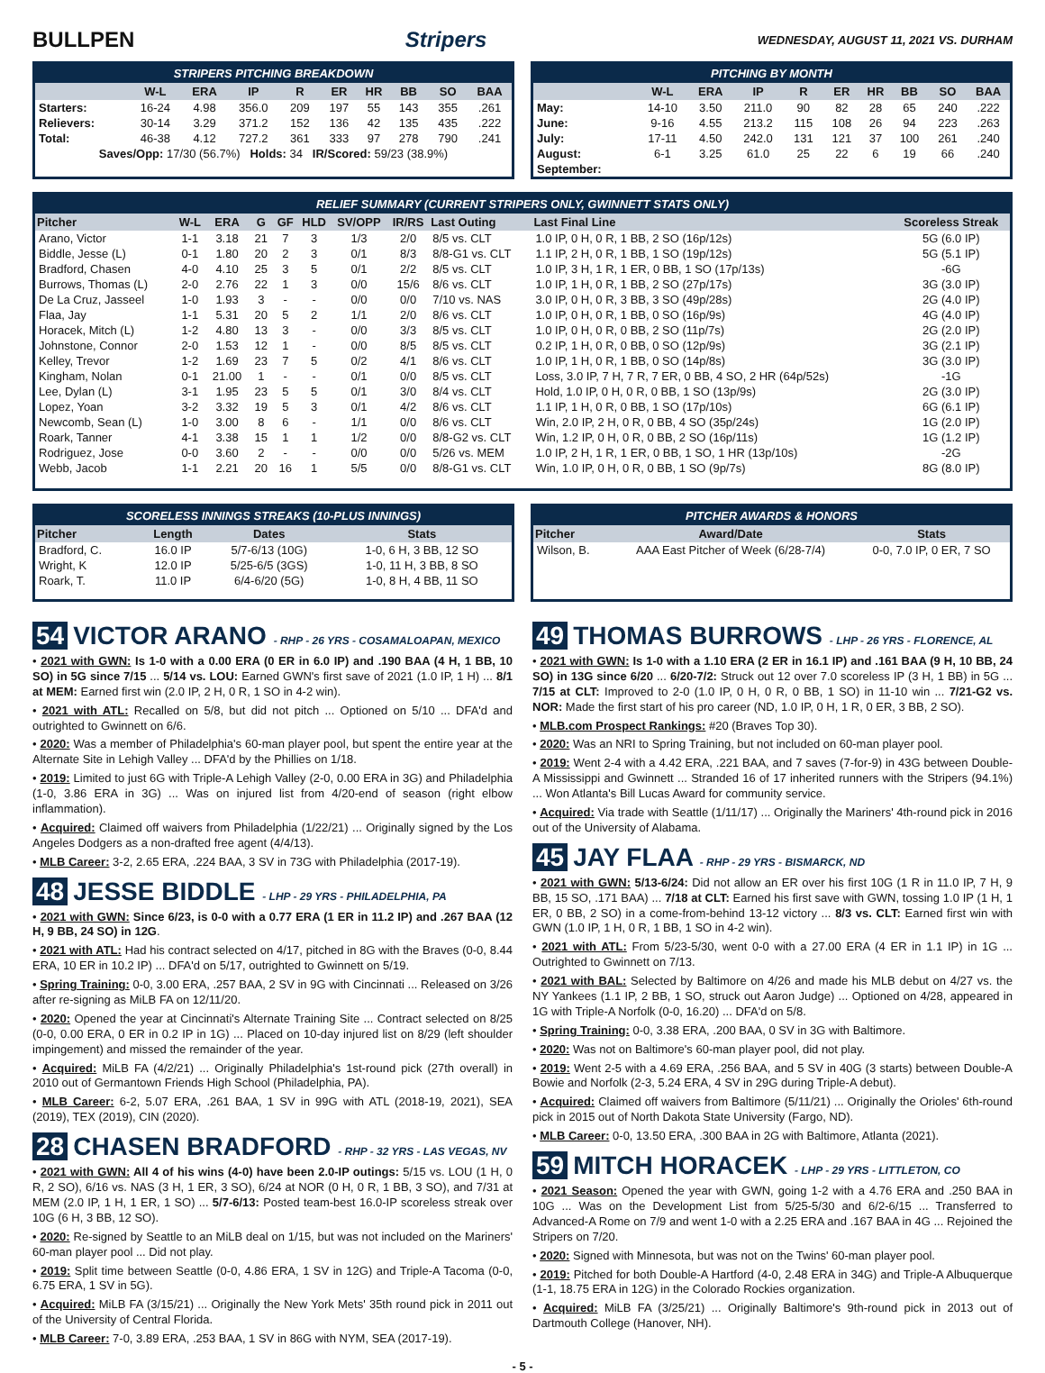BULLPEN Stripers
WEDNESDAY, AUGUST 11, 2021 VS. DURHAM
STRIPERS PITCHING BREAKDOWN
| | W-L | ERA | IP | R | ER | HR | BB | SO | BAA |
| --- | --- | --- | --- | --- | --- | --- | --- | --- | --- |
| Starters: | 16-24 | 4.98 | 356.0 | 209 | 197 | 55 | 143 | 355 | .261 |
| Relievers: | 30-14 | 3.29 | 371.2 | 152 | 136 | 42 | 135 | 435 | .222 |
| Total: | 46-38 | 4.12 | 727.2 | 361 | 333 | 97 | 278 | 790 | .241 |
| Saves/Opp: 17/30 (56.7%) Holds: 34 IR/Scored: 59/23 (38.9%) | | | | | | | | | |
PITCHING BY MONTH
| | W-L | ERA | IP | R | ER | HR | BB | SO | BAA |
| --- | --- | --- | --- | --- | --- | --- | --- | --- | --- |
| May: | 14-10 | 3.50 | 211.0 | 90 | 82 | 28 | 65 | 240 | .222 |
| June: | 9-16 | 4.55 | 213.2 | 115 | 108 | 26 | 94 | 223 | .263 |
| July: | 17-11 | 4.50 | 242.0 | 131 | 121 | 37 | 100 | 261 | .240 |
| August: | 6-1 | 3.25 | 61.0 | 25 | 22 | 6 | 19 | 66 | .240 |
| September: | | | | | | | | | |
RELIEF SUMMARY (CURRENT STRIPERS ONLY, GWINNETT STATS ONLY)
| Pitcher | W-L | ERA | G | GF | HLD | SV/OPP | IR/RS | Last Outing | Last Final Line | Scoreless Streak |
| --- | --- | --- | --- | --- | --- | --- | --- | --- | --- | --- |
| Arano, Victor | 1-1 | 3.18 | 21 | 7 | 3 | 1/3 | 2/0 | 8/5 vs. CLT | 1.0 IP, 0 H, 0 R, 1 BB, 2 SO (16p/12s) | 5G (6.0 IP) |
| Biddle, Jesse (L) | 0-1 | 1.80 | 20 | 2 | 3 | 0/1 | 8/3 | 8/8-G1 vs. CLT | 1.1 IP, 2 H, 0 R, 1 BB, 1 SO (19p/12s) | 5G (5.1 IP) |
| Bradford, Chasen | 4-0 | 4.10 | 25 | 3 | 5 | 0/1 | 2/2 | 8/5 vs. CLT | 1.0 IP, 3 H, 1 R, 1 ER, 0 BB, 1 SO (17p/13s) | -6G |
| Burrows, Thomas (L) | 2-0 | 2.76 | 22 | 1 | 3 | 0/0 | 15/6 | 8/6 vs. CLT | 1.0 IP, 1 H, 0 R, 1 BB, 2 SO (27p/17s) | 3G (3.0 IP) |
| De La Cruz, Jasseel | 1-0 | 1.93 | 3 | - | - | 0/0 | 0/0 | 7/10 vs. NAS | 3.0 IP, 0 H, 0 R, 3 BB, 3 SO (49p/28s) | 2G (4.0 IP) |
| Flaa, Jay | 1-1 | 5.31 | 20 | 5 | 2 | 1/1 | 2/0 | 8/6 vs. CLT | 1.0 IP, 0 H, 0 R, 1 BB, 0 SO (16p/9s) | 4G (4.0 IP) |
| Horacek, Mitch (L) | 1-2 | 4.80 | 13 | 3 | - | 0/0 | 3/3 | 8/5 vs. CLT | 1.0 IP, 0 H, 0 R, 0 BB, 2 SO (11p/7s) | 2G (2.0 IP) |
| Johnstone, Connor | 2-0 | 1.53 | 12 | 1 | - | 0/0 | 8/5 | 8/5 vs. CLT | 0.2 IP, 1 H, 0 R, 0 BB, 0 SO (12p/9s) | 3G (2.1 IP) |
| Kelley, Trevor | 1-2 | 1.69 | 23 | 7 | 5 | 0/2 | 4/1 | 8/6 vs. CLT | 1.0 IP, 1 H, 0 R, 1 BB, 0 SO (14p/8s) | 3G (3.0 IP) |
| Kingham, Nolan | 0-1 | 21.00 | 1 | - | - | 0/1 | 0/0 | 8/5 vs. CLT | Loss, 3.0 IP, 7 H, 7 R, 7 ER, 0 BB, 4 SO, 2 HR (64p/52s) | -1G |
| Lee, Dylan (L) | 3-1 | 1.95 | 23 | 5 | 5 | 0/1 | 3/0 | 8/4 vs. CLT | Hold, 1.0 IP, 0 H, 0 R, 0 BB, 1 SO (13p/9s) | 2G (3.0 IP) |
| Lopez, Yoan | 3-2 | 3.32 | 19 | 5 | 3 | 0/1 | 4/2 | 8/6 vs. CLT | 1.1 IP, 1 H, 0 R, 0 BB, 1 SO (17p/10s) | 6G (6.1 IP) |
| Newcomb, Sean (L) | 1-0 | 3.00 | 8 | 6 | - | 1/1 | 0/0 | 8/6 vs. CLT | Win, 2.0 IP, 2 H, 0 R, 0 BB, 4 SO (35p/24s) | 1G (2.0 IP) |
| Roark, Tanner | 4-1 | 3.38 | 15 | 1 | 1 | 1/2 | 0/0 | 8/8-G2 vs. CLT | Win, 1.2 IP, 0 H, 0 R, 0 BB, 2 SO (16p/11s) | 1G (1.2 IP) |
| Rodriguez, Jose | 0-0 | 3.60 | 2 | - | - | 0/0 | 0/0 | 5/26 vs. MEM | 1.0 IP, 2 H, 1 R, 1 ER, 0 BB, 1 SO, 1 HR (13p/10s) | -2G |
| Webb, Jacob | 1-1 | 2.21 | 20 | 16 | 1 | 5/5 | 0/0 | 8/8-G1 vs. CLT | Win, 1.0 IP, 0 H, 0 R, 0 BB, 1 SO (9p/7s) | 8G (8.0 IP) |
SCORELESS INNINGS STREAKS (10-PLUS INNINGS)
| Pitcher | Length | Dates | Stats |
| --- | --- | --- | --- |
| Bradford, C. | 16.0 IP | 5/7-6/13 (10G) | 1-0, 6 H, 3 BB, 12 SO |
| Wright, K | 12.0 IP | 5/25-6/5 (3GS) | 1-0, 11 H, 3 BB, 8 SO |
| Roark, T. | 11.0 IP | 6/4-6/20 (5G) | 1-0, 8 H, 4 BB, 11 SO |
PITCHER AWARDS & HONORS
| Pitcher | Award/Date | Stats |
| --- | --- | --- |
| Wilson, B. | AAA East Pitcher of Week (6/28-7/4) | 0-0, 7.0 IP, 0 ER, 7 SO |
54 VICTOR ARANO - RHP - 26 YRS - COSAMALOAPAN, MEXICO
• 2021 with GWN: Is 1-0 with a 0.00 ERA (0 ER in 6.0 IP) and .190 BAA (4 H, 1 BB, 10 SO) in 5G since 7/15 ... 5/14 vs. LOU: Earned GWN's first save of 2021 (1.0 IP, 1 H) ... 8/1 at MEM: Earned first win (2.0 IP, 2 H, 0 R, 1 SO in 4-2 win).
• 2021 with ATL: Recalled on 5/8, but did not pitch ... Optioned on 5/10 ... DFA'd and outrighted to Gwinnett on 6/6.
• 2020: Was a member of Philadelphia's 60-man player pool, but spent the entire year at the Alternate Site in Lehigh Valley ... DFA'd by the Phillies on 1/18.
• 2019: Limited to just 6G with Triple-A Lehigh Valley (2-0, 0.00 ERA in 3G) and Philadelphia (1-0, 3.86 ERA in 3G) ... Was on injured list from 4/20-end of season (right elbow inflammation).
• Acquired: Claimed off waivers from Philadelphia (1/22/21) ... Originally signed by the Los Angeles Dodgers as a non-drafted free agent (4/4/13).
• MLB Career: 3-2, 2.65 ERA, .224 BAA, 3 SV in 73G with Philadelphia (2017-19).
48 JESSE BIDDLE - LHP - 29 YRS - PHILADELPHIA, PA
• 2021 with GWN: Since 6/23, is 0-0 with a 0.77 ERA (1 ER in 11.2 IP) and .267 BAA (12 H, 9 BB, 24 SO) in 12G.
• 2021 with ATL: Had his contract selected on 4/17, pitched in 8G with the Braves (0-0, 8.44 ERA, 10 ER in 10.2 IP) ... DFA'd on 5/17, outrighted to Gwinnett on 5/19.
• Spring Training: 0-0, 3.00 ERA, .257 BAA, 2 SV in 9G with Cincinnati ... Released on 3/26 after re-signing as MiLB FA on 12/11/20.
• 2020: Opened the year at Cincinnati's Alternate Training Site ... Contract selected on 8/25 (0-0, 0.00 ERA, 0 ER in 0.2 IP in 1G) ... Placed on 10-day injured list on 8/29 (left shoulder impingement) and missed the remainder of the year.
• Acquired: MiLB FA (4/2/21) ... Originally Philadelphia's 1st-round pick (27th overall) in 2010 out of Germantown Friends High School (Philadelphia, PA).
• MLB Career: 6-2, 5.07 ERA, .261 BAA, 1 SV in 99G with ATL (2018-19, 2021), SEA (2019), TEX (2019), CIN (2020).
28 CHASEN BRADFORD - RHP - 32 YRS - LAS VEGAS, NV
• 2021 with GWN: All 4 of his wins (4-0) have been 2.0-IP outings: 5/15 vs. LOU (1 H, 0 R, 2 SO), 6/16 vs. NAS (3 H, 1 ER, 3 SO), 6/24 at NOR (0 H, 0 R, 1 BB, 3 SO), and 7/31 at MEM (2.0 IP, 1 H, 1 ER, 1 SO) ... 5/7-6/13: Posted team-best 16.0-IP scoreless streak over 10G (6 H, 3 BB, 12 SO).
• 2020: Re-signed by Seattle to an MiLB deal on 1/15, but was not included on the Mariners' 60-man player pool ... Did not play.
• 2019: Split time between Seattle (0-0, 4.86 ERA, 1 SV in 12G) and Triple-A Tacoma (0-0, 6.75 ERA, 1 SV in 5G).
• Acquired: MiLB FA (3/15/21) ... Originally the New York Mets' 35th round pick in 2011 out of the University of Central Florida.
• MLB Career: 7-0, 3.89 ERA, .253 BAA, 1 SV in 86G with NYM, SEA (2017-19).
49 THOMAS BURROWS - LHP - 26 YRS - FLORENCE, AL
• 2021 with GWN: Is 1-0 with a 1.10 ERA (2 ER in 16.1 IP) and .161 BAA (9 H, 10 BB, 24 SO) in 13G since 6/20 ... 6/20-7/2: Struck out 12 over 7.0 scoreless IP (3 H, 1 BB) in 5G ... 7/15 at CLT: Improved to 2-0 (1.0 IP, 0 H, 0 R, 0 BB, 1 SO) in 11-10 win ... 7/21-G2 vs. NOR: Made the first start of his pro career (ND, 1.0 IP, 0 H, 1 R, 0 ER, 3 BB, 2 SO).
• MLB.com Prospect Rankings: #20 (Braves Top 30).
• 2020: Was an NRI to Spring Training, but not included on 60-man player pool.
• 2019: Went 2-4 with a 4.42 ERA, .221 BAA, and 7 saves (7-for-9) in 43G between Double-A Mississippi and Gwinnett ... Stranded 16 of 17 inherited runners with the Stripers (94.1%) ... Won Atlanta's Bill Lucas Award for community service.
• Acquired: Via trade with Seattle (1/11/17) ... Originally the Mariners' 4th-round pick in 2016 out of the University of Alabama.
45 JAY FLAA - RHP - 29 YRS - BISMARCK, ND
• 2021 with GWN: 5/13-6/24: Did not allow an ER over his first 10G (1 R in 11.0 IP, 7 H, 9 BB, 15 SO, .171 BAA) ... 7/18 at CLT: Earned his first save with GWN, tossing 1.0 IP (1 H, 1 ER, 0 BB, 2 SO) in a come-from-behind 13-12 victory ... 8/3 vs. CLT: Earned first win with GWN (1.0 IP, 1 H, 0 R, 1 BB, 1 SO in 4-2 win).
• 2021 with ATL: From 5/23-5/30, went 0-0 with a 27.00 ERA (4 ER in 1.1 IP) in 1G ... Outrighted to Gwinnett on 7/13.
• 2021 with BAL: Selected by Baltimore on 4/26 and made his MLB debut on 4/27 vs. the NY Yankees (1.1 IP, 2 BB, 1 SO, struck out Aaron Judge) ... Optioned on 4/28, appeared in 1G with Triple-A Norfolk (0-0, 16.20) ... DFA'd on 5/8.
• Spring Training: 0-0, 3.38 ERA, .200 BAA, 0 SV in 3G with Baltimore.
• 2020: Was not on Baltimore's 60-man player pool, did not play.
• 2019: Went 2-5 with a 4.69 ERA, .256 BAA, and 5 SV in 40G (3 starts) between Double-A Bowie and Norfolk (2-3, 5.24 ERA, 4 SV in 29G during Triple-A debut).
• Acquired: Claimed off waivers from Baltimore (5/11/21) ... Originally the Orioles' 6th-round pick in 2015 out of North Dakota State University (Fargo, ND).
• MLB Career: 0-0, 13.50 ERA, .300 BAA in 2G with Baltimore, Atlanta (2021).
59 MITCH HORACEK - LHP - 29 YRS - LITTLETON, CO
• 2021 Season: Opened the year with GWN, going 1-2 with a 4.76 ERA and .250 BAA in 10G ... Was on the Development List from 5/25-5/30 and 6/2-6/15 ... Transferred to Advanced-A Rome on 7/9 and went 1-0 with a 2.25 ERA and .167 BAA in 4G ... Rejoined the Stripers on 7/20.
• 2020: Signed with Minnesota, but was not on the Twins' 60-man player pool.
• 2019: Pitched for both Double-A Hartford (4-0, 2.48 ERA in 34G) and Triple-A Albuquerque (1-1, 18.75 ERA in 12G) in the Colorado Rockies organization.
• Acquired: MiLB FA (3/25/21) ... Originally Baltimore's 9th-round pick in 2013 out of Dartmouth College (Hanover, NH).
- 5 -